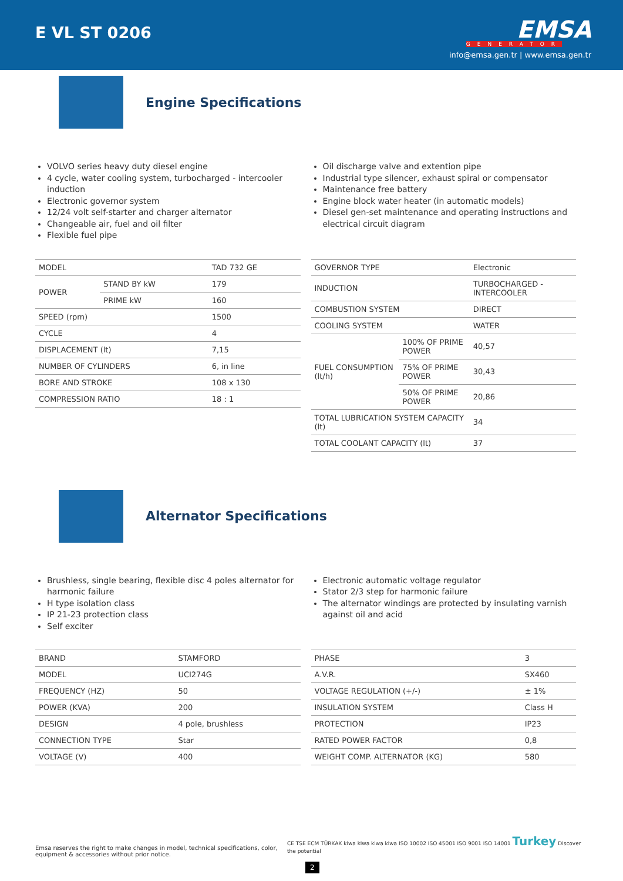E VL ST 0206
EMSA
GENERATOR
info@emsa.gen.tr | www.emsa.gen.tr
Engine Specifications
VOLVO series heavy duty diesel engine
4 cycle, water cooling system, turbocharged - intercooler induction
Electronic governor system
12/24 volt self-starter and charger alternator
Changeable air, fuel and oil filter
Flexible fuel pipe
Oil discharge valve and extention pipe
Industrial type silencer, exhaust spiral or compensator
Maintenance free battery
Engine block water heater (in automatic models)
Diesel gen-set maintenance and operating instructions and electrical circuit diagram
| MODEL | | TAD 732 GE |
| POWER | STAND BY kW | 179 |
| | PRIME kW | 160 |
| SPEED (rpm) | | 1500 |
| CYCLE | | 4 |
| DISPLACEMENT (lt) | | 7,15 |
| NUMBER OF CYLINDERS | | 6, in line |
| BORE AND STROKE | | 108 x 130 |
| COMPRESSION RATIO | | 18 : 1 |
| GOVERNOR TYPE | | Electronic |
| INDUCTION | | TURBOCHARGED - INTERCOOLER |
| COMBUSTION SYSTEM | | DIRECT |
| COOLING SYSTEM | | WATER |
| FUEL CONSUMPTION (lt/h) | 100% OF PRIME POWER | 40,57 |
| | 75% OF PRIME POWER | 30,43 |
| | 50% OF PRIME POWER | 20,86 |
| TOTAL LUBRICATION SYSTEM CAPACITY (lt) | | 34 |
| TOTAL COOLANT CAPACITY (lt) | | 37 |
Alternator Specifications
Brushless, single bearing, flexible disc 4 poles alternator for harmonic failure
H type isolation class
IP 21-23 protection class
Self exciter
Electronic automatic voltage regulator
Stator 2/3 step for harmonic failure
The alternator windings are protected by insulating varnish against oil and acid
| BRAND | STAMFORD |
| MODEL | UCI274G |
| FREQUENCY (HZ) | 50 |
| POWER (KVA) | 200 |
| DESIGN | 4 pole, brushless |
| CONNECTION TYPE | Star |
| VOLTAGE (V) | 400 |
| PHASE | 3 |
| A.V.R. | SX460 |
| VOLTAGE REGULATION (+/-) | ± 1% |
| INSULATION SYSTEM | Class H |
| PROTECTION | IP23 |
| RATED POWER FACTOR | 0,8 |
| WEIGHT COMP. ALTERNATOR (KG) | 580 |
Emsa reserves the right to make changes in model, technical specifications, color, equipment & accessories without prior notice.
CE TSE ECM TÜRKAK kiwa kiwa kiwa kiwa ISO 10002 ISO 45001 ISO 9001 ISO 14001 Turkey Discover the potential
2